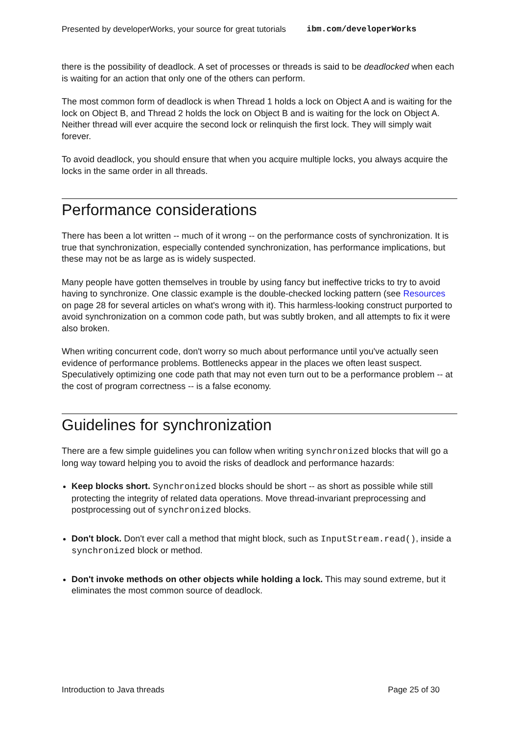Presented by developerWorks, your source for great tutorials ibm.com/developerWorks
there is the possibility of deadlock. A set of processes or threads is said to be deadlocked when each is waiting for an action that only one of the others can perform.
The most common form of deadlock is when Thread 1 holds a lock on Object A and is waiting for the lock on Object B, and Thread 2 holds the lock on Object B and is waiting for the lock on Object A. Neither thread will ever acquire the second lock or relinquish the first lock. They will simply wait forever.
To avoid deadlock, you should ensure that when you acquire multiple locks, you always acquire the locks in the same order in all threads.
Performance considerations
There has been a lot written -- much of it wrong -- on the performance costs of synchronization. It is true that synchronization, especially contended synchronization, has performance implications, but these may not be as large as is widely suspected.
Many people have gotten themselves in trouble by using fancy but ineffective tricks to try to avoid having to synchronize. One classic example is the double-checked locking pattern (see Resources on page 28 for several articles on what's wrong with it). This harmless-looking construct purported to avoid synchronization on a common code path, but was subtly broken, and all attempts to fix it were also broken.
When writing concurrent code, don't worry so much about performance until you've actually seen evidence of performance problems. Bottlenecks appear in the places we often least suspect. Speculatively optimizing one code path that may not even turn out to be a performance problem -- at the cost of program correctness -- is a false economy.
Guidelines for synchronization
There are a few simple guidelines you can follow when writing synchronized blocks that will go a long way toward helping you to avoid the risks of deadlock and performance hazards:
Keep blocks short. Synchronized blocks should be short -- as short as possible while still protecting the integrity of related data operations. Move thread-invariant preprocessing and postprocessing out of synchronized blocks.
Don't block. Don't ever call a method that might block, such as InputStream.read(), inside a synchronized block or method.
Don't invoke methods on other objects while holding a lock. This may sound extreme, but it eliminates the most common source of deadlock.
Introduction to Java threads Page 25 of 30